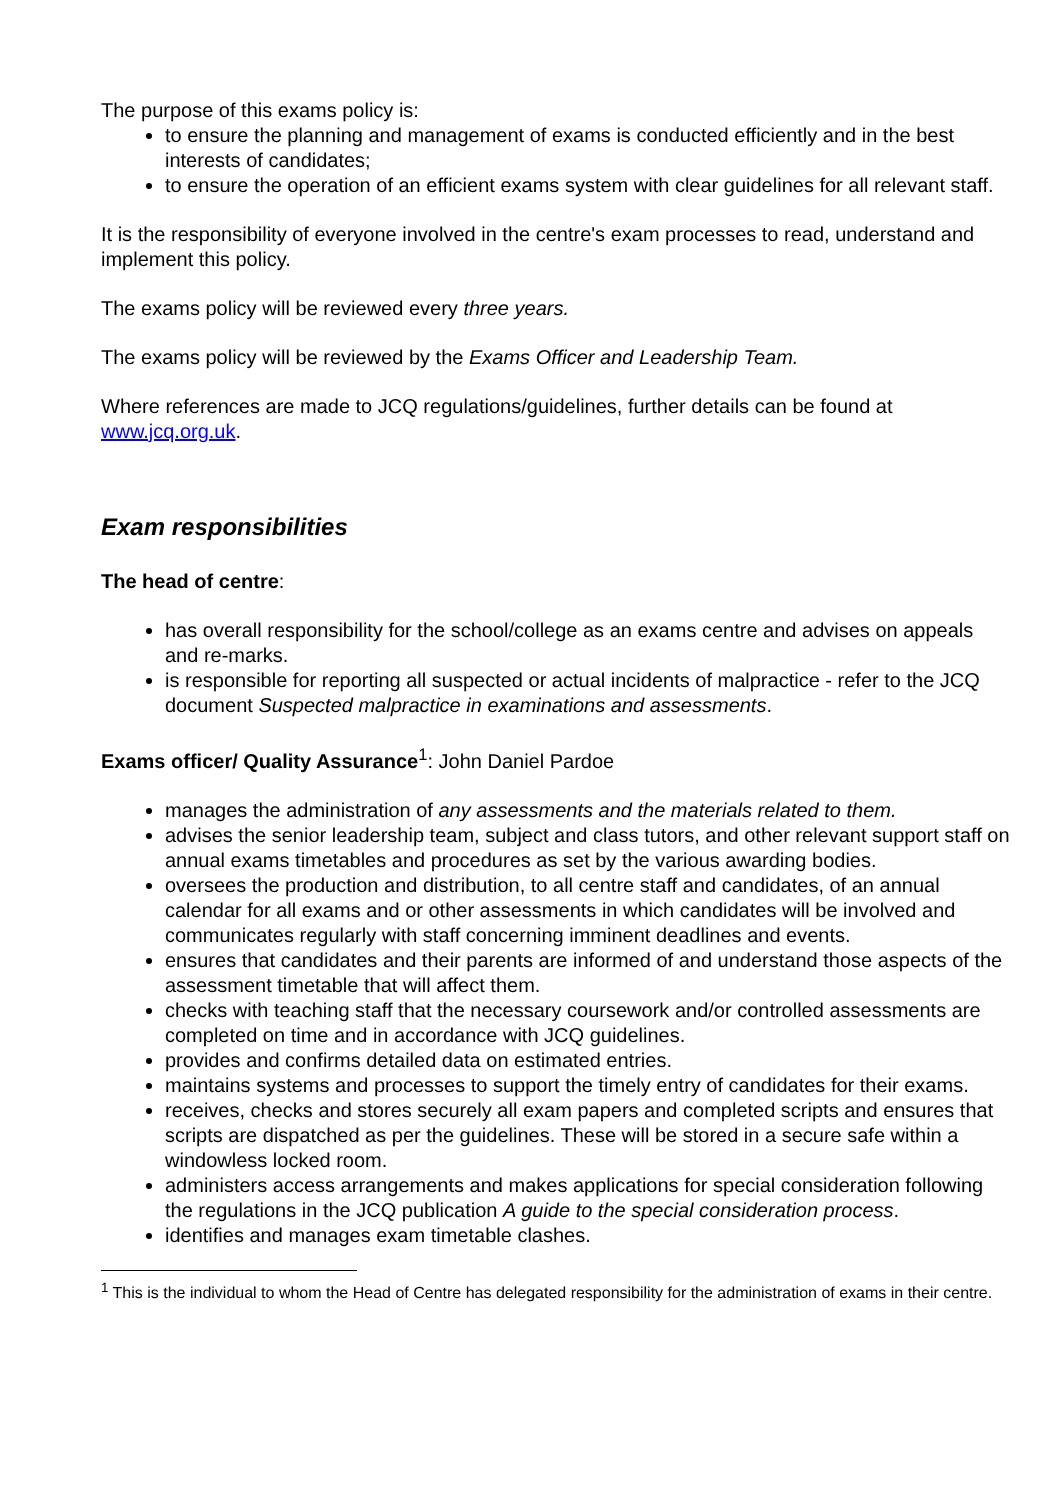The purpose of this exams policy is:
to ensure the planning and management of exams is conducted efficiently and in the best interests of candidates;
to ensure the operation of an efficient exams system with clear guidelines for all relevant staff.
It is the responsibility of everyone involved in the centre's exam processes to read, understand and implement this policy.
The exams policy will be reviewed every three years.
The exams policy will be reviewed by the Exams Officer and Leadership Team.
Where references are made to JCQ regulations/guidelines, further details can be found at www.jcq.org.uk.
Exam responsibilities
The head of centre:
has overall responsibility for the school/college as an exams centre and advises on appeals and re-marks.
is responsible for reporting all suspected or actual incidents of malpractice - refer to the JCQ document Suspected malpractice in examinations and assessments.
Exams officer/ Quality Assurance<sup>1</sup>: John Daniel Pardoe
manages the administration of any assessments and the materials related to them.
advises the senior leadership team, subject and class tutors, and other relevant support staff on annual exams timetables and procedures as set by the various awarding bodies.
oversees the production and distribution, to all centre staff and candidates, of an annual calendar for all exams and or other assessments in which candidates will be involved and communicates regularly with staff concerning imminent deadlines and events.
ensures that candidates and their parents are informed of and understand those aspects of the assessment timetable that will affect them.
checks with teaching staff that the necessary coursework and/or controlled assessments are completed on time and in accordance with JCQ guidelines.
provides and confirms detailed data on estimated entries.
maintains systems and processes to support the timely entry of candidates for their exams.
receives, checks and stores securely all exam papers and completed scripts and ensures that scripts are dispatched as per the guidelines. These will be stored in a secure safe within a windowless locked room.
administers access arrangements and makes applications for special consideration following the regulations in the JCQ publication A guide to the special consideration process.
identifies and manages exam timetable clashes.
<sup>1</sup> This is the individual to whom the Head of Centre has delegated responsibility for the administration of exams in their centre.